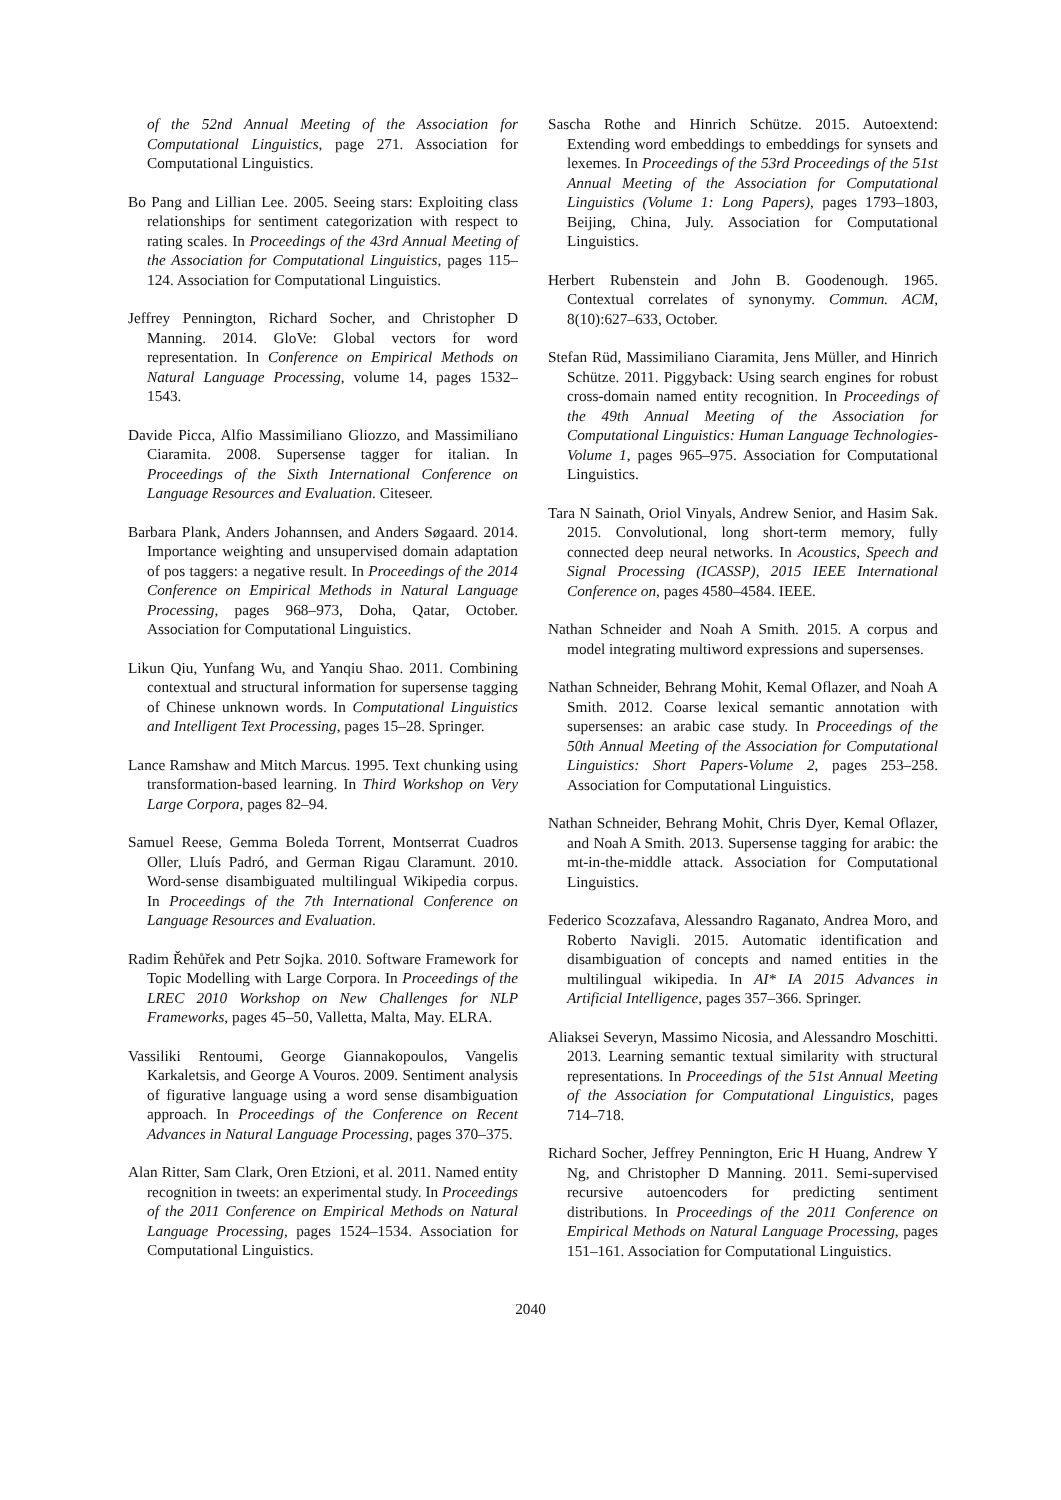of the 52nd Annual Meeting of the Association for Computational Linguistics, page 271. Association for Computational Linguistics.
Bo Pang and Lillian Lee. 2005. Seeing stars: Exploiting class relationships for sentiment categorization with respect to rating scales. In Proceedings of the 43rd Annual Meeting of the Association for Computational Linguistics, pages 115–124. Association for Computational Linguistics.
Jeffrey Pennington, Richard Socher, and Christopher D Manning. 2014. GloVe: Global vectors for word representation. In Conference on Empirical Methods on Natural Language Processing, volume 14, pages 1532–1543.
Davide Picca, Alfio Massimiliano Gliozzo, and Massimiliano Ciaramita. 2008. Supersense tagger for italian. In Proceedings of the Sixth International Conference on Language Resources and Evaluation. Citeseer.
Barbara Plank, Anders Johannsen, and Anders Søgaard. 2014. Importance weighting and unsupervised domain adaptation of pos taggers: a negative result. In Proceedings of the 2014 Conference on Empirical Methods in Natural Language Processing, pages 968–973, Doha, Qatar, October. Association for Computational Linguistics.
Likun Qiu, Yunfang Wu, and Yanqiu Shao. 2011. Combining contextual and structural information for supersense tagging of Chinese unknown words. In Computational Linguistics and Intelligent Text Processing, pages 15–28. Springer.
Lance Ramshaw and Mitch Marcus. 1995. Text chunking using transformation-based learning. In Third Workshop on Very Large Corpora, pages 82–94.
Samuel Reese, Gemma Boleda Torrent, Montserrat Cuadros Oller, Lluís Padró, and German Rigau Claramunt. 2010. Word-sense disambiguated multilingual Wikipedia corpus. In Proceedings of the 7th International Conference on Language Resources and Evaluation.
Radim Řehůřek and Petr Sojka. 2010. Software Framework for Topic Modelling with Large Corpora. In Proceedings of the LREC 2010 Workshop on New Challenges for NLP Frameworks, pages 45–50, Valletta, Malta, May. ELRA.
Vassiliki Rentoumi, George Giannakopoulos, Vangelis Karkaletsis, and George A Vouros. 2009. Sentiment analysis of figurative language using a word sense disambiguation approach. In Proceedings of the Conference on Recent Advances in Natural Language Processing, pages 370–375.
Alan Ritter, Sam Clark, Oren Etzioni, et al. 2011. Named entity recognition in tweets: an experimental study. In Proceedings of the 2011 Conference on Empirical Methods on Natural Language Processing, pages 1524–1534. Association for Computational Linguistics.
Sascha Rothe and Hinrich Schütze. 2015. Autoextend: Extending word embeddings to embeddings for synsets and lexemes. In Proceedings of the 53rd Proceedings of the 51st Annual Meeting of the Association for Computational Linguistics (Volume 1: Long Papers), pages 1793–1803, Beijing, China, July. Association for Computational Linguistics.
Herbert Rubenstein and John B. Goodenough. 1965. Contextual correlates of synonymy. Commun. ACM, 8(10):627–633, October.
Stefan Rüd, Massimiliano Ciaramita, Jens Müller, and Hinrich Schütze. 2011. Piggyback: Using search engines for robust cross-domain named entity recognition. In Proceedings of the 49th Annual Meeting of the Association for Computational Linguistics: Human Language Technologies-Volume 1, pages 965–975. Association for Computational Linguistics.
Tara N Sainath, Oriol Vinyals, Andrew Senior, and Hasim Sak. 2015. Convolutional, long short-term memory, fully connected deep neural networks. In Acoustics, Speech and Signal Processing (ICASSP), 2015 IEEE International Conference on, pages 4580–4584. IEEE.
Nathan Schneider and Noah A Smith. 2015. A corpus and model integrating multiword expressions and supersenses.
Nathan Schneider, Behrang Mohit, Kemal Oflazer, and Noah A Smith. 2012. Coarse lexical semantic annotation with supersenses: an arabic case study. In Proceedings of the 50th Annual Meeting of the Association for Computational Linguistics: Short Papers-Volume 2, pages 253–258. Association for Computational Linguistics.
Nathan Schneider, Behrang Mohit, Chris Dyer, Kemal Oflazer, and Noah A Smith. 2013. Supersense tagging for arabic: the mt-in-the-middle attack. Association for Computational Linguistics.
Federico Scozzafava, Alessandro Raganato, Andrea Moro, and Roberto Navigli. 2015. Automatic identification and disambiguation of concepts and named entities in the multilingual wikipedia. In AI* IA 2015 Advances in Artificial Intelligence, pages 357–366. Springer.
Aliaksei Severyn, Massimo Nicosia, and Alessandro Moschitti. 2013. Learning semantic textual similarity with structural representations. In Proceedings of the 51st Annual Meeting of the Association for Computational Linguistics, pages 714–718.
Richard Socher, Jeffrey Pennington, Eric H Huang, Andrew Y Ng, and Christopher D Manning. 2011. Semi-supervised recursive autoencoders for predicting sentiment distributions. In Proceedings of the 2011 Conference on Empirical Methods on Natural Language Processing, pages 151–161. Association for Computational Linguistics.
2040